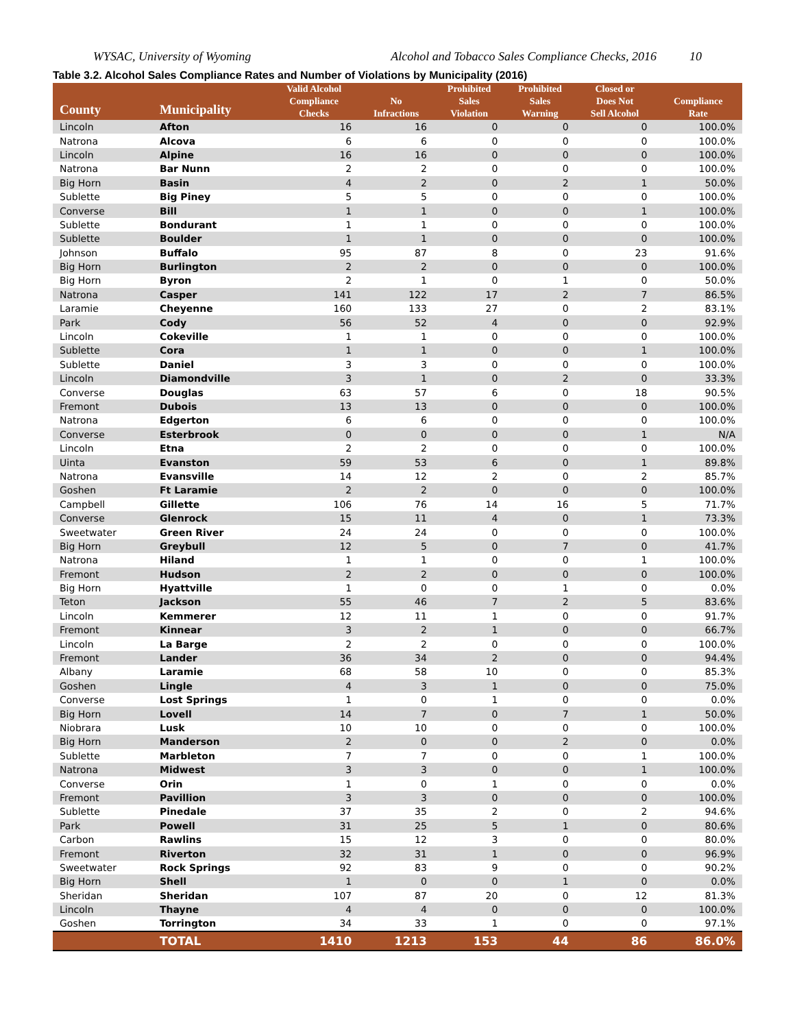WYSAC, University of Wyoming Alcohol and Tobacco Sales Compliance Checks, 2016 10
Table 3.2. Alcohol Sales Compliance Rates and Number of Violations by Municipality (2016)
| County | Municipality | Valid Alcohol Compliance Checks | No Infractions | Prohibited Sales Violation | Prohibited Sales Warning | Closed or Does Not Sell Alcohol | Compliance Rate |
| --- | --- | --- | --- | --- | --- | --- | --- |
| Lincoln | Afton | 16 | 16 | 0 | 0 | 0 | 100.0% |
| Natrona | Alcova | 6 | 6 | 0 | 0 | 0 | 100.0% |
| Lincoln | Alpine | 16 | 16 | 0 | 0 | 0 | 100.0% |
| Natrona | Bar Nunn | 2 | 2 | 0 | 0 | 0 | 100.0% |
| Big Horn | Basin | 4 | 2 | 0 | 2 | 1 | 50.0% |
| Sublette | Big Piney | 5 | 5 | 0 | 0 | 0 | 100.0% |
| Converse | Bill | 1 | 1 | 0 | 0 | 1 | 100.0% |
| Sublette | Bondurant | 1 | 1 | 0 | 0 | 0 | 100.0% |
| Sublette | Boulder | 1 | 1 | 0 | 0 | 0 | 100.0% |
| Johnson | Buffalo | 95 | 87 | 8 | 0 | 23 | 91.6% |
| Big Horn | Burlington | 2 | 2 | 0 | 0 | 0 | 100.0% |
| Big Horn | Byron | 2 | 1 | 0 | 1 | 0 | 50.0% |
| Natrona | Casper | 141 | 122 | 17 | 2 | 7 | 86.5% |
| Laramie | Cheyenne | 160 | 133 | 27 | 0 | 2 | 83.1% |
| Park | Cody | 56 | 52 | 4 | 0 | 0 | 92.9% |
| Lincoln | Cokeville | 1 | 1 | 0 | 0 | 0 | 100.0% |
| Sublette | Cora | 1 | 1 | 0 | 0 | 1 | 100.0% |
| Sublette | Daniel | 3 | 3 | 0 | 0 | 0 | 100.0% |
| Lincoln | Diamondville | 3 | 1 | 0 | 2 | 0 | 33.3% |
| Converse | Douglas | 63 | 57 | 6 | 0 | 18 | 90.5% |
| Fremont | Dubois | 13 | 13 | 0 | 0 | 0 | 100.0% |
| Natrona | Edgerton | 6 | 6 | 0 | 0 | 0 | 100.0% |
| Converse | Esterbrook | 0 | 0 | 0 | 0 | 1 | N/A |
| Lincoln | Etna | 2 | 2 | 0 | 0 | 0 | 100.0% |
| Uinta | Evanston | 59 | 53 | 6 | 0 | 1 | 89.8% |
| Natrona | Evansville | 14 | 12 | 2 | 0 | 2 | 85.7% |
| Goshen | Ft Laramie | 2 | 2 | 0 | 0 | 0 | 100.0% |
| Campbell | Gillette | 106 | 76 | 14 | 16 | 5 | 71.7% |
| Converse | Glenrock | 15 | 11 | 4 | 0 | 1 | 73.3% |
| Sweetwater | Green River | 24 | 24 | 0 | 0 | 0 | 100.0% |
| Big Horn | Greybull | 12 | 5 | 0 | 7 | 0 | 41.7% |
| Natrona | Hiland | 1 | 1 | 0 | 0 | 1 | 100.0% |
| Fremont | Hudson | 2 | 2 | 0 | 0 | 0 | 100.0% |
| Big Horn | Hyattville | 1 | 0 | 0 | 1 | 0 | 0.0% |
| Teton | Jackson | 55 | 46 | 7 | 2 | 5 | 83.6% |
| Lincoln | Kemmerer | 12 | 11 | 1 | 0 | 0 | 91.7% |
| Fremont | Kinnear | 3 | 2 | 1 | 0 | 0 | 66.7% |
| Lincoln | La Barge | 2 | 2 | 0 | 0 | 0 | 100.0% |
| Fremont | Lander | 36 | 34 | 2 | 0 | 0 | 94.4% |
| Albany | Laramie | 68 | 58 | 10 | 0 | 0 | 85.3% |
| Goshen | Lingle | 4 | 3 | 1 | 0 | 0 | 75.0% |
| Converse | Lost Springs | 1 | 0 | 1 | 0 | 0 | 0.0% |
| Big Horn | Lovell | 14 | 7 | 0 | 7 | 1 | 50.0% |
| Niobrara | Lusk | 10 | 10 | 0 | 0 | 0 | 100.0% |
| Big Horn | Manderson | 2 | 0 | 0 | 2 | 0 | 0.0% |
| Sublette | Marbleton | 7 | 7 | 0 | 0 | 1 | 100.0% |
| Natrona | Midwest | 3 | 3 | 0 | 0 | 1 | 100.0% |
| Converse | Orin | 1 | 0 | 1 | 0 | 0 | 0.0% |
| Fremont | Pavillion | 3 | 3 | 0 | 0 | 0 | 100.0% |
| Sublette | Pinedale | 37 | 35 | 2 | 0 | 2 | 94.6% |
| Park | Powell | 31 | 25 | 5 | 1 | 0 | 80.6% |
| Carbon | Rawlins | 15 | 12 | 3 | 0 | 0 | 80.0% |
| Fremont | Riverton | 32 | 31 | 1 | 0 | 0 | 96.9% |
| Sweetwater | Rock Springs | 92 | 83 | 9 | 0 | 0 | 90.2% |
| Big Horn | Shell | 1 | 0 | 0 | 1 | 0 | 0.0% |
| Sheridan | Sheridan | 107 | 87 | 20 | 0 | 12 | 81.3% |
| Lincoln | Thayne | 4 | 4 | 0 | 0 | 0 | 100.0% |
| Goshen | Torrington | 34 | 33 | 1 | 0 | 0 | 97.1% |
| | TOTAL | 1410 | 1213 | 153 | 44 | 86 | 86.0% |